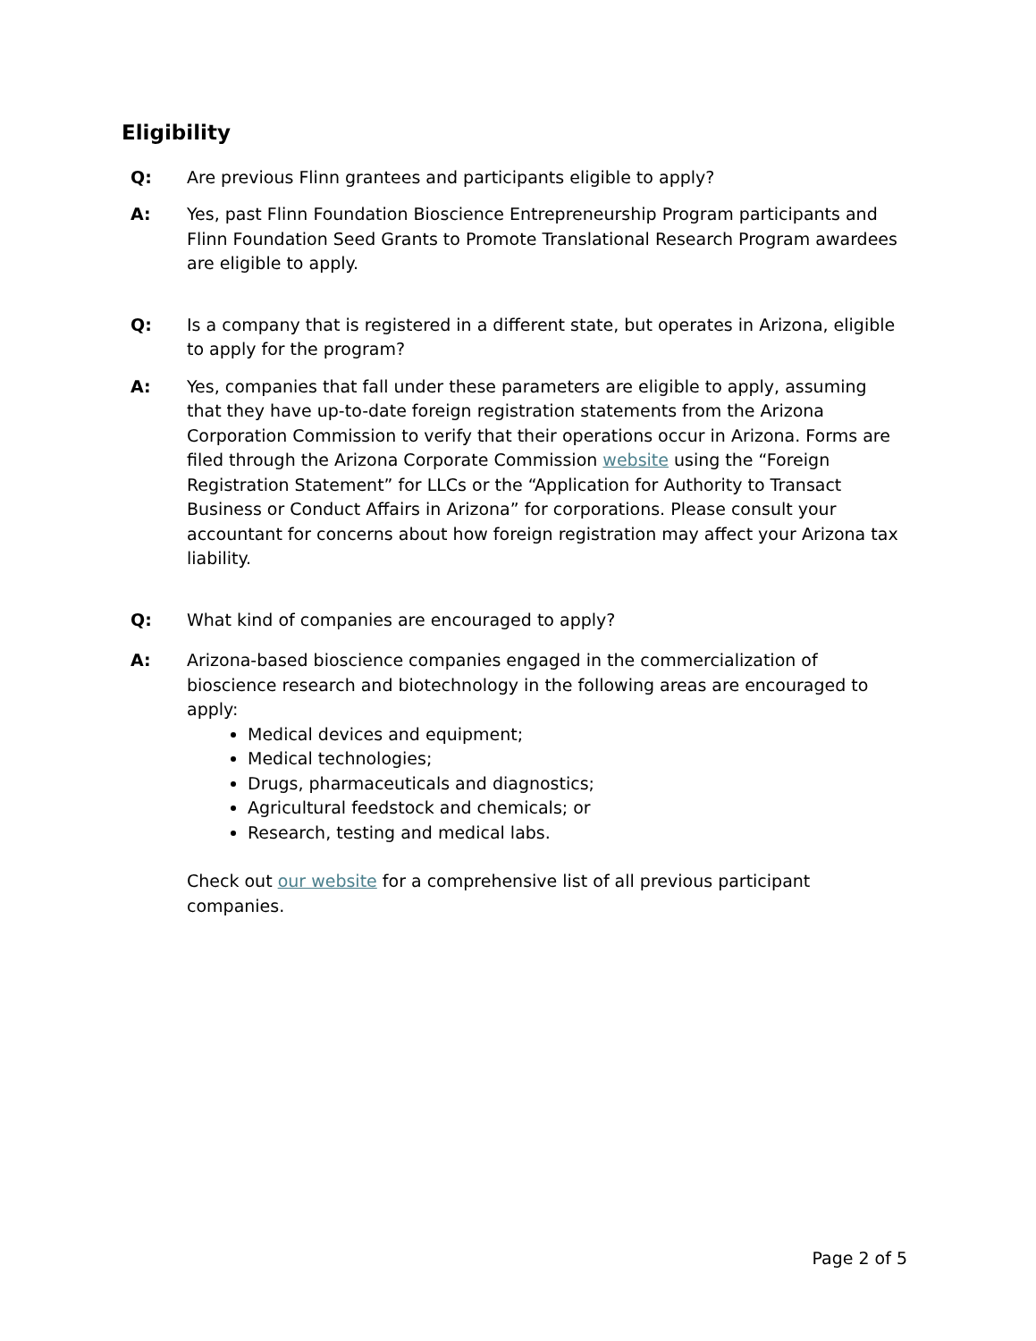Eligibility
Q: Are previous Flinn grantees and participants eligible to apply?
A: Yes, past Flinn Foundation Bioscience Entrepreneurship Program participants and Flinn Foundation Seed Grants to Promote Translational Research Program awardees are eligible to apply.
Q: Is a company that is registered in a different state, but operates in Arizona, eligible to apply for the program?
A: Yes, companies that fall under these parameters are eligible to apply, assuming that they have up-to-date foreign registration statements from the Arizona Corporation Commission to verify that their operations occur in Arizona. Forms are filed through the Arizona Corporate Commission website using the “Foreign Registration Statement” for LLCs or the “Application for Authority to Transact Business or Conduct Affairs in Arizona” for corporations. Please consult your accountant for concerns about how foreign registration may affect your Arizona tax liability.
Q: What kind of companies are encouraged to apply?
A: Arizona-based bioscience companies engaged in the commercialization of bioscience research and biotechnology in the following areas are encouraged to apply:
Medical devices and equipment;
Medical technologies;
Drugs, pharmaceuticals and diagnostics;
Agricultural feedstock and chemicals; or
Research, testing and medical labs.
Check out our website for a comprehensive list of all previous participant companies.
Page 2 of 5